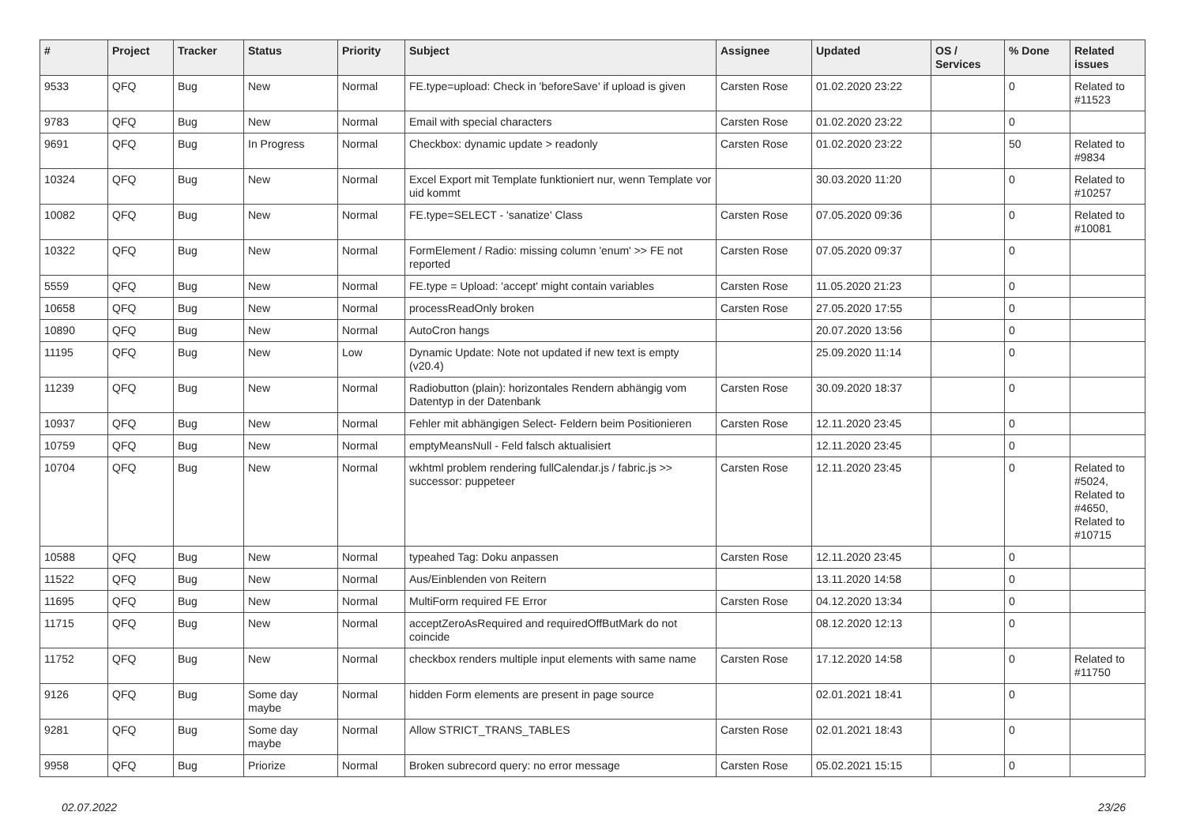| # | Project | Tracker | Status | Priority | Subject | Assignee | Updated | OS / Services | % Done | Related issues |
| --- | --- | --- | --- | --- | --- | --- | --- | --- | --- | --- |
| 9533 | QFQ | Bug | New | Normal | FE.type=upload: Check in 'beforeSave' if upload is given | Carsten Rose | 01.02.2020 23:22 | | 0 | Related to #11523 |
| 9783 | QFQ | Bug | New | Normal | Email with special characters | Carsten Rose | 01.02.2020 23:22 | | 0 | |
| 9691 | QFQ | Bug | In Progress | Normal | Checkbox: dynamic update > readonly | Carsten Rose | 01.02.2020 23:22 | | 50 | Related to #9834 |
| 10324 | QFQ | Bug | New | Normal | Excel Export mit Template funktioniert nur, wenn Template vor uid kommt | | 30.03.2020 11:20 | | 0 | Related to #10257 |
| 10082 | QFQ | Bug | New | Normal | FE.type=SELECT - 'sanatize' Class | Carsten Rose | 07.05.2020 09:36 | | 0 | Related to #10081 |
| 10322 | QFQ | Bug | New | Normal | FormElement / Radio: missing column 'enum' >> FE not reported | Carsten Rose | 07.05.2020 09:37 | | 0 | |
| 5559 | QFQ | Bug | New | Normal | FE.type = Upload: 'accept' might contain variables | Carsten Rose | 11.05.2020 21:23 | | 0 | |
| 10658 | QFQ | Bug | New | Normal | processReadOnly broken | Carsten Rose | 27.05.2020 17:55 | | 0 | |
| 10890 | QFQ | Bug | New | Normal | AutoCron hangs | | 20.07.2020 13:56 | | 0 | |
| 11195 | QFQ | Bug | New | Low | Dynamic Update: Note not updated if new text is empty (v20.4) | | 25.09.2020 11:14 | | 0 | |
| 11239 | QFQ | Bug | New | Normal | Radiobutton (plain): horizontales Rendern abhängig vom Datentyp in der Datenbank | Carsten Rose | 30.09.2020 18:37 | | 0 | |
| 10937 | QFQ | Bug | New | Normal | Fehler mit abhängigen Select- Feldern beim Positionieren | Carsten Rose | 12.11.2020 23:45 | | 0 | |
| 10759 | QFQ | Bug | New | Normal | emptyMeansNull - Feld falsch aktualisiert | | 12.11.2020 23:45 | | 0 | |
| 10704 | QFQ | Bug | New | Normal | wkhtml problem rendering fullCalendar.js / fabric.js >> successor: puppeteer | Carsten Rose | 12.11.2020 23:45 | | 0 | Related to #5024, Related to #4650, Related to #10715 |
| 10588 | QFQ | Bug | New | Normal | typeahed Tag: Doku anpassen | Carsten Rose | 12.11.2020 23:45 | | 0 | |
| 11522 | QFQ | Bug | New | Normal | Aus/Einblenden von Reitern | | 13.11.2020 14:58 | | 0 | |
| 11695 | QFQ | Bug | New | Normal | MultiForm required FE Error | Carsten Rose | 04.12.2020 13:34 | | 0 | |
| 11715 | QFQ | Bug | New | Normal | acceptZeroAsRequired and requiredOffButMark do not coincide | | 08.12.2020 12:13 | | 0 | |
| 11752 | QFQ | Bug | New | Normal | checkbox renders multiple input elements with same name | Carsten Rose | 17.12.2020 14:58 | | 0 | Related to #11750 |
| 9126 | QFQ | Bug | Some day maybe | Normal | hidden Form elements are present in page source | | 02.01.2021 18:41 | | 0 | |
| 9281 | QFQ | Bug | Some day maybe | Normal | Allow STRICT_TRANS_TABLES | Carsten Rose | 02.01.2021 18:43 | | 0 | |
| 9958 | QFQ | Bug | Priorize | Normal | Broken subrecord query: no error message | Carsten Rose | 05.02.2021 15:15 | | 0 | |
02.07.2022 23/26